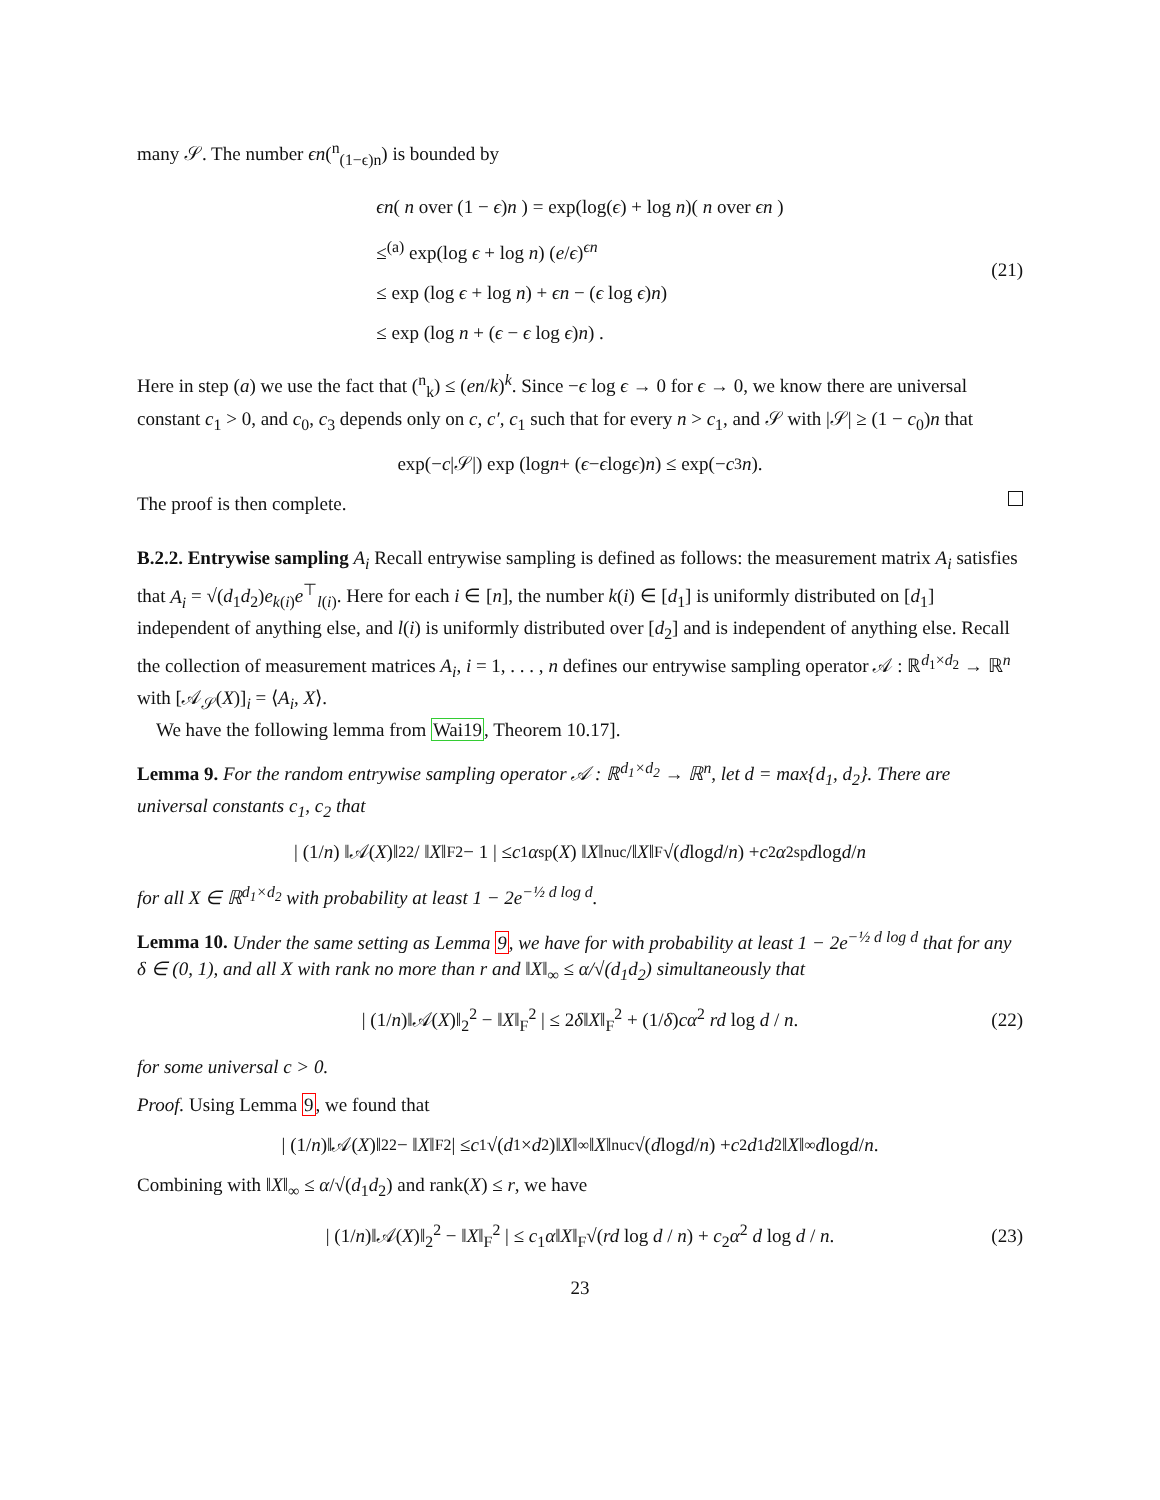many 𝒮. The number ϵn(<sup>n</sup><sub>(1−ϵ)n</sub>) is bounded by
ϵn( n over (1 − ϵ)n ) = exp(log(ϵ) + log n)( n over ϵn )
≤<sup>(a)</sup> exp(log ϵ + log n) (e/ϵ)<sup>ϵn</sup>
≤ exp (log ϵ + log n) + ϵn − (ϵ log ϵ)n)
≤ exp (log n + (ϵ − ϵ log ϵ)n) .
(21)
Here in step (a) we use the fact that (<sup>n</sup><sub>k</sub>) ≤ (en/k)<sup>k</sup>. Since −ϵ log ϵ → 0 for ϵ → 0, we know there are universal constant c<sub>1</sub> > 0, and c<sub>0</sub>, c<sub>3</sub> depends only on c, c′, c<sub>1</sub> such that for every n > c<sub>1</sub>, and 𝒮 with |𝒮| ≥ (1 − c<sub>0</sub>)n that
exp(− c |𝒮|) exp (log n + (ϵ − ϵ log ϵ) n) ≤ exp(− c<sub>3</sub> n).
The proof is then complete.
B.2.2. Entrywise sampling A<sub>i</sub> Recall entrywise sampling is defined as follows: the measurement matrix A<sub>i</sub> satisfies that A<sub>i</sub> = √(d<sub>1</sub>d<sub>2</sub>)e<sub>k(i)</sub>e<sup>⊤</sup><sub>l(i)</sub>. Here for each i ∈ [n], the number k(i) ∈ [d<sub>1</sub>] is uniformly distributed on [d<sub>1</sub>] independent of anything else, and l(i) is uniformly distributed over [d<sub>2</sub>] and is independent of anything else. Recall the collection of measurement matrices A<sub>i</sub>, i = 1, . . . , n defines our entrywise sampling operator 𝒜 : ℝ<sup>d<sub>1</sub>×d<sub>2</sub></sup> → ℝ<sup>n</sup> with [𝒜<sub>𝒮</sub>(X)]<sub>i</sub> = ⟨A<sub>i</sub>, X⟩.
We have the following lemma from Wai19, Theorem 10.17].
Lemma 9. For the random entrywise sampling operator 𝒜 : ℝ<sup>d<sub>1</sub>×d<sub>2</sub></sup> → ℝ<sup>n</sup>, let d = max{d<sub>1</sub>, d<sub>2</sub>}. There are universal constants c<sub>1</sub>, c<sub>2</sub> that
| (1/ n) ‖𝒜(X)‖<sub>2</sub><sup>2</sup> / ‖ X ‖<sub>F</sub><sup>2</sup> − 1 | ≤ c<sub>1</sub> α<sub>sp</sub>(X) ‖ X ‖<sub>nuc</sub>/‖ X ‖<sub>F</sub> √(d log d / n) + c<sub>2</sub> α<sup>2</sup><sub>sp</sub> d log d / n
for all X ∈ ℝ<sup>d<sub>1</sub>×d<sub>2</sub></sup> with probability at least 1 − 2e<sup>−½ d log d</sup>.
Lemma 10. Under the same setting as Lemma 9, we have for with probability at least 1 − 2e<sup>−½ d log d</sup> that for any δ ∈ (0, 1), and all X with rank no more than r and ‖X‖<sub>∞</sub> ≤ α/√(d<sub>1</sub>d<sub>2</sub>) simultaneously that
| (1/n)‖𝒜(X)‖<sub>2</sub><sup>2</sup> − ‖X‖<sub>F</sub><sup>2</sup> | ≤ 2δ‖X‖<sub>F</sub><sup>2</sup> + (1/δ)cα<sup>2</sup> rd log d / n. (22)
for some universal c > 0.
Proof. Using Lemma 9, we found that
| (1/ n)‖𝒜(X)‖<sub>2</sub><sup>2</sup> − ‖ X ‖<sub>F</sub><sup>2</sup> | ≤ c<sub>1</sub>√(d<sub>1</sub> × d<sub>2</sub>)‖ X ‖<sub>∞</sub>‖ X ‖<sub>nuc</sub>√(d log d / n) + c<sub>2</sub> d<sub>1</sub> d<sub>2</sub>‖ X ‖<sub>∞</sub> d log d / n.
Combining with ‖X‖<sub>∞</sub> ≤ α/√(d<sub>1</sub>d<sub>2</sub>) and rank(X) ≤ r, we have
| (1/n)‖𝒜(X)‖<sub>2</sub><sup>2</sup> − ‖X‖<sub>F</sub><sup>2</sup> | ≤ c<sub>1</sub>α‖X‖<sub>F</sub>√(rd log d / n) + c<sub>2</sub>α<sup>2</sup> d log d / n. (23)
23